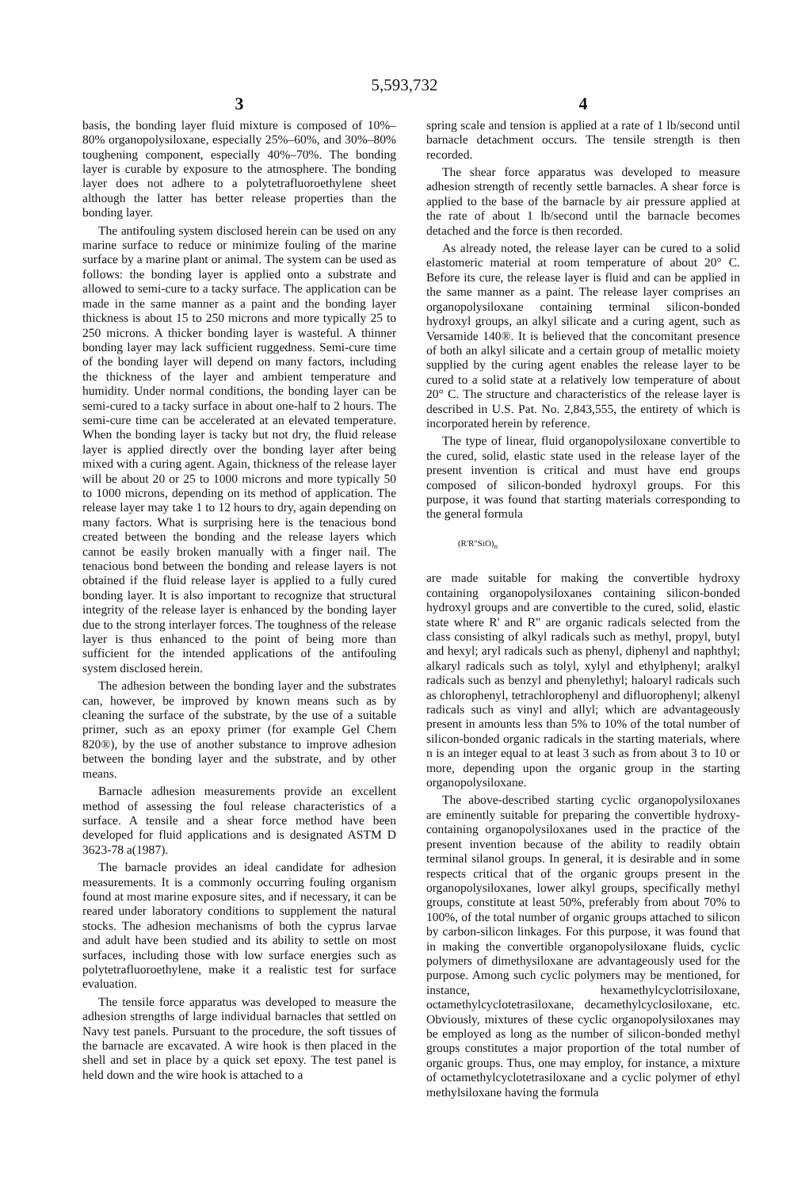5,593,732
3
basis, the bonding layer fluid mixture is composed of 10%–80% organopolysiloxane, especially 25%–60%, and 30%–80% toughening component, especially 40%–70%. The bonding layer is curable by exposure to the atmosphere. The bonding layer does not adhere to a polytetrafluoroethylene sheet although the latter has better release properties than the bonding layer.
The antifouling system disclosed herein can be used on any marine surface to reduce or minimize fouling of the marine surface by a marine plant or animal. The system can be used as follows: the bonding layer is applied onto a substrate and allowed to semi-cure to a tacky surface. The application can be made in the same manner as a paint and the bonding layer thickness is about 15 to 250 microns and more typically 25 to 250 microns. A thicker bonding layer is wasteful. A thinner bonding layer may lack sufficient ruggedness. Semi-cure time of the bonding layer will depend on many factors, including the thickness of the layer and ambient temperature and humidity. Under normal conditions, the bonding layer can be semi-cured to a tacky surface in about one-half to 2 hours. The semi-cure time can be accelerated at an elevated temperature. When the bonding layer is tacky but not dry, the fluid release layer is applied directly over the bonding layer after being mixed with a curing agent. Again, thickness of the release layer will be about 20 or 25 to 1000 microns and more typically 50 to 1000 microns, depending on its method of application. The release layer may take 1 to 12 hours to dry, again depending on many factors. What is surprising here is the tenacious bond created between the bonding and the release layers which cannot be easily broken manually with a finger nail. The tenacious bond between the bonding and release layers is not obtained if the fluid release layer is applied to a fully cured bonding layer. It is also important to recognize that structural integrity of the release layer is enhanced by the bonding layer due to the strong interlayer forces. The toughness of the release layer is thus enhanced to the point of being more than sufficient for the intended applications of the antifouling system disclosed herein.
The adhesion between the bonding layer and the substrates can, however, be improved by known means such as by cleaning the surface of the substrate, by the use of a suitable primer, such as an epoxy primer (for example Gel Chem 820®), by the use of another substance to improve adhesion between the bonding layer and the substrate, and by other means.
Barnacle adhesion measurements provide an excellent method of assessing the foul release characteristics of a surface. A tensile and a shear force method have been developed for fluid applications and is designated ASTM D 3623-78 a(1987).
The barnacle provides an ideal candidate for adhesion measurements. It is a commonly occurring fouling organism found at most marine exposure sites, and if necessary, it can be reared under laboratory conditions to supplement the natural stocks. The adhesion mechanisms of both the cyprus larvae and adult have been studied and its ability to settle on most surfaces, including those with low surface energies such as polytetrafluoroethylene, make it a realistic test for surface evaluation.
The tensile force apparatus was developed to measure the adhesion strengths of large individual barnacles that settled on Navy test panels. Pursuant to the procedure, the soft tissues of the barnacle are excavated. A wire hook is then placed in the shell and set in place by a quick set epoxy. The test panel is held down and the wire hook is attached to a
4
spring scale and tension is applied at a rate of 1 lb/second until barnacle detachment occurs. The tensile strength is then recorded.
The shear force apparatus was developed to measure adhesion strength of recently settle barnacles. A shear force is applied to the base of the barnacle by air pressure applied at the rate of about 1 lb/second until the barnacle becomes detached and the force is then recorded.
As already noted, the release layer can be cured to a solid elastomeric material at room temperature of about 20° C. Before its cure, the release layer is fluid and can be applied in the same manner as a paint. The release layer comprises an organopolysiloxane containing terminal silicon-bonded hydroxyl groups, an alkyl silicate and a curing agent, such as Versamide 140®. It is believed that the concomitant presence of both an alkyl silicate and a certain group of metallic moiety supplied by the curing agent enables the release layer to be cured to a solid state at a relatively low temperature of about 20° C. The structure and characteristics of the release layer is described in U.S. Pat. No. 2,843,555, the entirety of which is incorporated herein by reference.
The type of linear, fluid organopolysiloxane convertible to the cured, solid, elastic state used in the release layer of the present invention is critical and must have end groups composed of silicon-bonded hydroxyl groups. For this purpose, it was found that starting materials corresponding to the general formula
(R'R"SiO)<sub>n</sub>
are made suitable for making the convertible hydroxy containing organopolysiloxanes containing silicon-bonded hydroxyl groups and are convertible to the cured, solid, elastic state where R' and R" are organic radicals selected from the class consisting of alkyl radicals such as methyl, propyl, butyl and hexyl; aryl radicals such as phenyl, diphenyl and naphthyl; alkaryl radicals such as tolyl, xylyl and ethylphenyl; aralkyl radicals such as benzyl and phenylethyl; haloaryl radicals such as chlorophenyl, tetrachlorophenyl and difluorophenyl; alkenyl radicals such as vinyl and allyl; which are advantageously present in amounts less than 5% to 10% of the total number of silicon-bonded organic radicals in the starting materials, where n is an integer equal to at least 3 such as from about 3 to 10 or more, depending upon the organic group in the starting organopolysiloxane.
The above-described starting cyclic organopolysiloxanes are eminently suitable for preparing the convertible hydroxy-containing organopolysiloxanes used in the practice of the present invention because of the ability to readily obtain terminal silanol groups. In general, it is desirable and in some respects critical that of the organic groups present in the organopolysiloxanes, lower alkyl groups, specifically methyl groups, constitute at least 50%, preferably from about 70% to 100%, of the total number of organic groups attached to silicon by carbon-silicon linkages. For this purpose, it was found that in making the convertible organopolysiloxane fluids, cyclic polymers of dimethysiloxane are advantageously used for the purpose. Among such cyclic polymers may be mentioned, for instance, hexamethylcyclotrisiloxane, octamethylcyclotetrasiloxane, decamethylcyclosiloxane, etc. Obviously, mixtures of these cyclic organopolysiloxanes may be employed as long as the number of silicon-bonded methyl groups constitutes a major proportion of the total number of organic groups. Thus, one may employ, for instance, a mixture of octamethylcyclotetrasiloxane and a cyclic polymer of ethyl methylsiloxane having the formula